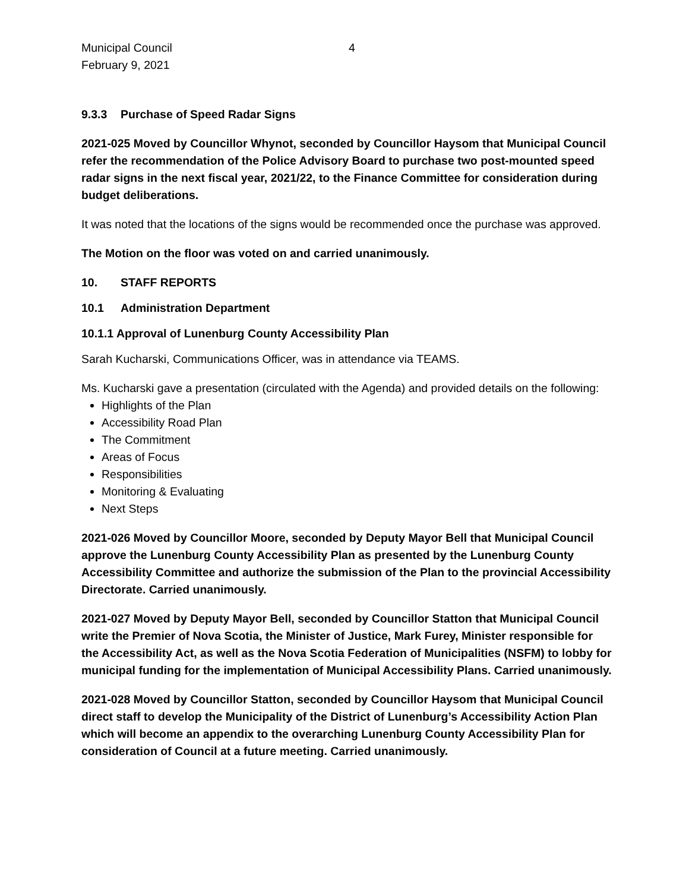Municipal Council
February 9, 2021
4
9.3.3 Purchase of Speed Radar Signs
2021-025 Moved by Councillor Whynot, seconded by Councillor Haysom that Municipal Council refer the recommendation of the Police Advisory Board to purchase two post-mounted speed radar signs in the next fiscal year, 2021/22, to the Finance Committee for consideration during budget deliberations.
It was noted that the locations of the signs would be recommended once the purchase was approved.
The Motion on the floor was voted on and carried unanimously.
10. STAFF REPORTS
10.1 Administration Department
10.1.1 Approval of Lunenburg County Accessibility Plan
Sarah Kucharski, Communications Officer, was in attendance via TEAMS.
Ms. Kucharski gave a presentation (circulated with the Agenda) and provided details on the following:
Highlights of the Plan
Accessibility Road Plan
The Commitment
Areas of Focus
Responsibilities
Monitoring & Evaluating
Next Steps
2021-026 Moved by Councillor Moore, seconded by Deputy Mayor Bell that Municipal Council approve the Lunenburg County Accessibility Plan as presented by the Lunenburg County Accessibility Committee and authorize the submission of the Plan to the provincial Accessibility Directorate. Carried unanimously.
2021-027 Moved by Deputy Mayor Bell, seconded by Councillor Statton that Municipal Council write the Premier of Nova Scotia, the Minister of Justice, Mark Furey, Minister responsible for the Accessibility Act, as well as the Nova Scotia Federation of Municipalities (NSFM) to lobby for municipal funding for the implementation of Municipal Accessibility Plans. Carried unanimously.
2021-028 Moved by Councillor Statton, seconded by Councillor Haysom that Municipal Council direct staff to develop the Municipality of the District of Lunenburg’s Accessibility Action Plan which will become an appendix to the overarching Lunenburg County Accessibility Plan for consideration of Council at a future meeting. Carried unanimously.